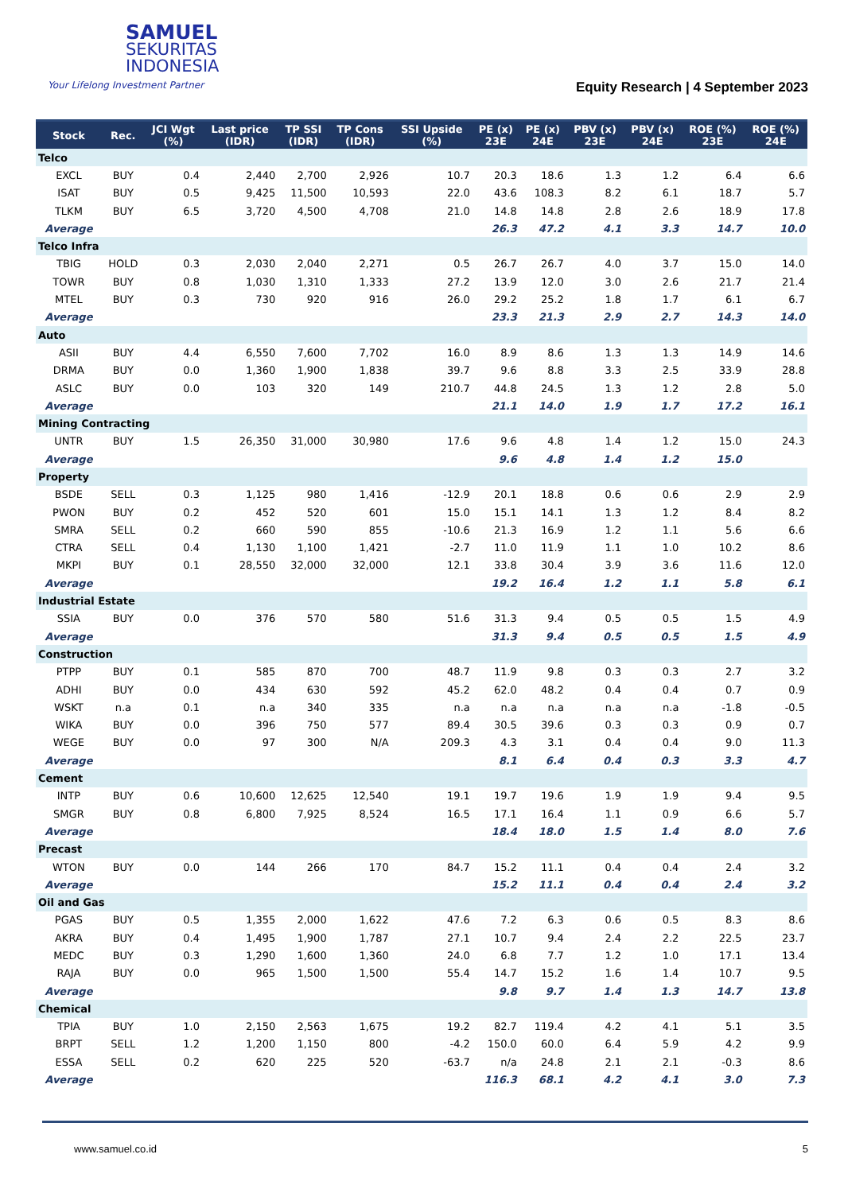SAMUEL
SEKURITAS
INDONESIA
Your Lifelong Investment Partner
Equity Research | 4 September 2023
| Stock | Rec. | JCI Wgt (%) | Last price (IDR) | TP SSI (IDR) | TP Cons (IDR) | SSI Upside (%) | PE (x) 23E | PE (x) 24E | PBV (x) 23E | PBV (x) 24E | ROE (%) 23E | ROE (%) 24E |
| --- | --- | --- | --- | --- | --- | --- | --- | --- | --- | --- | --- | --- |
| Telco | | | | | | | | | | | | |
| EXCL | BUY | 0.4 | 2,440 | 2,700 | 2,926 | 10.7 | 20.3 | 18.6 | 1.3 | 1.2 | 6.4 | 6.6 |
| ISAT | BUY | 0.5 | 9,425 | 11,500 | 10,593 | 22.0 | 43.6 | 108.3 | 8.2 | 6.1 | 18.7 | 5.7 |
| TLKM | BUY | 6.5 | 3,720 | 4,500 | 4,708 | 21.0 | 14.8 | 14.8 | 2.8 | 2.6 | 18.9 | 17.8 |
| Average | | | | | | | 26.3 | 47.2 | 4.1 | 3.3 | 14.7 | 10.0 |
| Telco Infra | | | | | | | | | | | | |
| TBIG | HOLD | 0.3 | 2,030 | 2,040 | 2,271 | 0.5 | 26.7 | 26.7 | 4.0 | 3.7 | 15.0 | 14.0 |
| TOWR | BUY | 0.8 | 1,030 | 1,310 | 1,333 | 27.2 | 13.9 | 12.0 | 3.0 | 2.6 | 21.7 | 21.4 |
| MTEL | BUY | 0.3 | 730 | 920 | 916 | 26.0 | 29.2 | 25.2 | 1.8 | 1.7 | 6.1 | 6.7 |
| Average | | | | | | | 23.3 | 21.3 | 2.9 | 2.7 | 14.3 | 14.0 |
| Auto | | | | | | | | | | | | |
| ASII | BUY | 4.4 | 6,550 | 7,600 | 7,702 | 16.0 | 8.9 | 8.6 | 1.3 | 1.3 | 14.9 | 14.6 |
| DRMA | BUY | 0.0 | 1,360 | 1,900 | 1,838 | 39.7 | 9.6 | 8.8 | 3.3 | 2.5 | 33.9 | 28.8 |
| ASLC | BUY | 0.0 | 103 | 320 | 149 | 210.7 | 44.8 | 24.5 | 1.3 | 1.2 | 2.8 | 5.0 |
| Average | | | | | | | 21.1 | 14.0 | 1.9 | 1.7 | 17.2 | 16.1 |
| Mining Contracting | | | | | | | | | | | | |
| UNTR | BUY | 1.5 | 26,350 | 31,000 | 30,980 | 17.6 | 9.6 | 4.8 | 1.4 | 1.2 | 15.0 | 24.3 |
| Average | | | | | | | 9.6 | 4.8 | 1.4 | 1.2 | 15.0 | |
| Property | | | | | | | | | | | | |
| BSDE | SELL | 0.3 | 1,125 | 980 | 1,416 | -12.9 | 20.1 | 18.8 | 0.6 | 0.6 | 2.9 | 2.9 |
| PWON | BUY | 0.2 | 452 | 520 | 601 | 15.0 | 15.1 | 14.1 | 1.3 | 1.2 | 8.4 | 8.2 |
| SMRA | SELL | 0.2 | 660 | 590 | 855 | -10.6 | 21.3 | 16.9 | 1.2 | 1.1 | 5.6 | 6.6 |
| CTRA | SELL | 0.4 | 1,130 | 1,100 | 1,421 | -2.7 | 11.0 | 11.9 | 1.1 | 1.0 | 10.2 | 8.6 |
| MKPI | BUY | 0.1 | 28,550 | 32,000 | 32,000 | 12.1 | 33.8 | 30.4 | 3.9 | 3.6 | 11.6 | 12.0 |
| Average | | | | | | | 19.2 | 16.4 | 1.2 | 1.1 | 5.8 | 6.1 |
| Industrial Estate | | | | | | | | | | | | |
| SSIA | BUY | 0.0 | 376 | 570 | 580 | 51.6 | 31.3 | 9.4 | 0.5 | 0.5 | 1.5 | 4.9 |
| Average | | | | | | | 31.3 | 9.4 | 0.5 | 0.5 | 1.5 | 4.9 |
| Construction | | | | | | | | | | | | |
| PTPP | BUY | 0.1 | 585 | 870 | 700 | 48.7 | 11.9 | 9.8 | 0.3 | 0.3 | 2.7 | 3.2 |
| ADHI | BUY | 0.0 | 434 | 630 | 592 | 45.2 | 62.0 | 48.2 | 0.4 | 0.4 | 0.7 | 0.9 |
| WSKT | n.a | 0.1 | n.a | 340 | 335 | n.a | n.a | n.a | n.a | n.a | -1.8 | -0.5 |
| WIKA | BUY | 0.0 | 396 | 750 | 577 | 89.4 | 30.5 | 39.6 | 0.3 | 0.3 | 0.9 | 0.7 |
| WEGE | BUY | 0.0 | 97 | 300 | N/A | 209.3 | 4.3 | 3.1 | 0.4 | 0.4 | 9.0 | 11.3 |
| Average | | | | | | | 8.1 | 6.4 | 0.4 | 0.3 | 3.3 | 4.7 |
| Cement | | | | | | | | | | | | |
| INTP | BUY | 0.6 | 10,600 | 12,625 | 12,540 | 19.1 | 19.7 | 19.6 | 1.9 | 1.9 | 9.4 | 9.5 |
| SMGR | BUY | 0.8 | 6,800 | 7,925 | 8,524 | 16.5 | 17.1 | 16.4 | 1.1 | 0.9 | 6.6 | 5.7 |
| Average | | | | | | | 18.4 | 18.0 | 1.5 | 1.4 | 8.0 | 7.6 |
| Precast | | | | | | | | | | | | |
| WTON | BUY | 0.0 | 144 | 266 | 170 | 84.7 | 15.2 | 11.1 | 0.4 | 0.4 | 2.4 | 3.2 |
| Average | | | | | | | 15.2 | 11.1 | 0.4 | 0.4 | 2.4 | 3.2 |
| Oil and Gas | | | | | | | | | | | | |
| PGAS | BUY | 0.5 | 1,355 | 2,000 | 1,622 | 47.6 | 7.2 | 6.3 | 0.6 | 0.5 | 8.3 | 8.6 |
| AKRA | BUY | 0.4 | 1,495 | 1,900 | 1,787 | 27.1 | 10.7 | 9.4 | 2.4 | 2.2 | 22.5 | 23.7 |
| MEDC | BUY | 0.3 | 1,290 | 1,600 | 1,360 | 24.0 | 6.8 | 7.7 | 1.2 | 1.0 | 17.1 | 13.4 |
| RAJA | BUY | 0.0 | 965 | 1,500 | 1,500 | 55.4 | 14.7 | 15.2 | 1.6 | 1.4 | 10.7 | 9.5 |
| Average | | | | | | | 9.8 | 9.7 | 1.4 | 1.3 | 14.7 | 13.8 |
| Chemical | | | | | | | | | | | | |
| TPIA | BUY | 1.0 | 2,150 | 2,563 | 1,675 | 19.2 | 82.7 | 119.4 | 4.2 | 4.1 | 5.1 | 3.5 |
| BRPT | SELL | 1.2 | 1,200 | 1,150 | 800 | -4.2 | 150.0 | 60.0 | 6.4 | 5.9 | 4.2 | 9.9 |
| ESSA | SELL | 0.2 | 620 | 225 | 520 | -63.7 | n/a | 24.8 | 2.1 | 2.1 | -0.3 | 8.6 |
| Average | | | | | | | 116.3 | 68.1 | 4.2 | 4.1 | 3.0 | 7.3 |
www.samuel.co.id 5